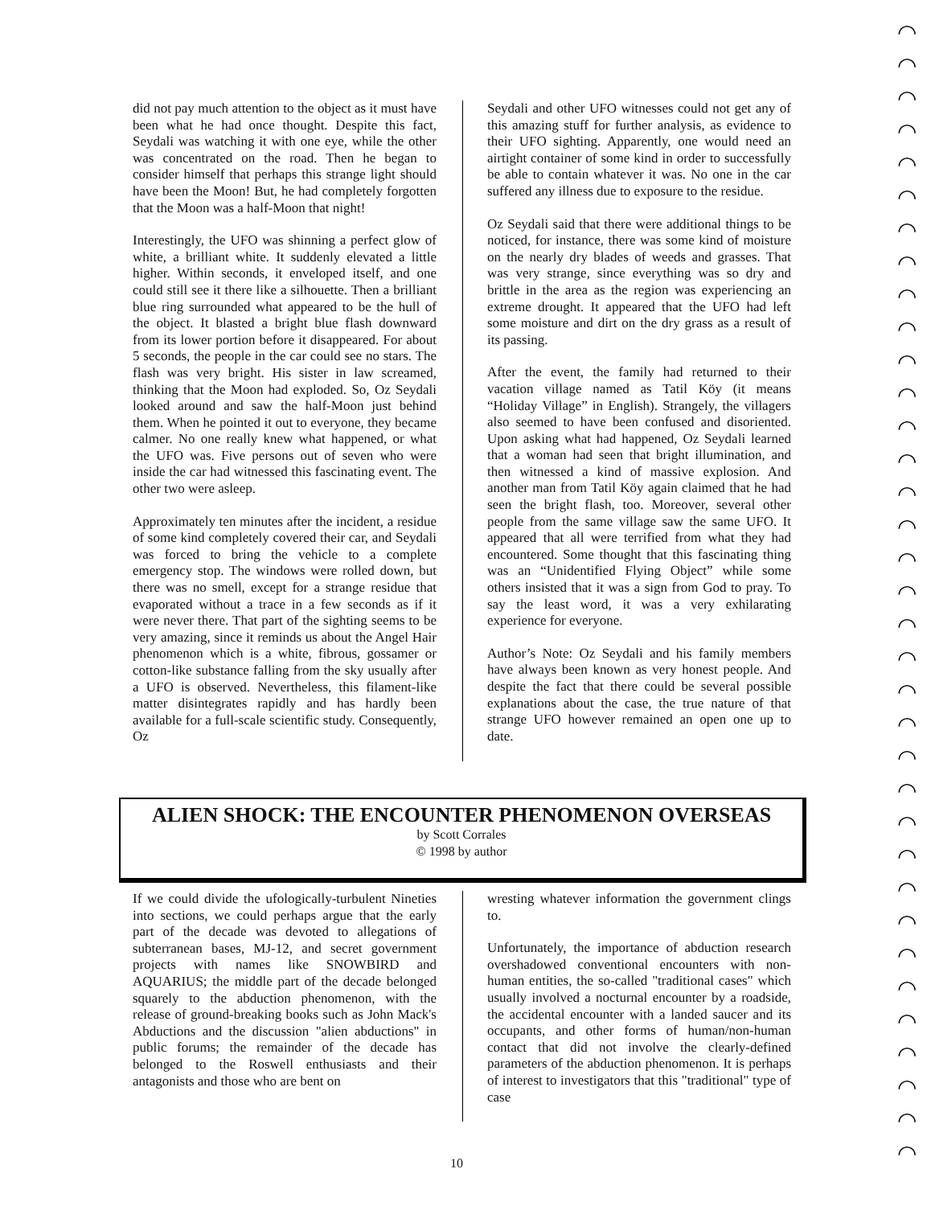did not pay much attention to the object as it must have been what he had once thought. Despite this fact, Seydali was watching it with one eye, while the other was concentrated on the road. Then he began to consider himself that perhaps this strange light should have been the Moon! But, he had completely forgotten that the Moon was a half-Moon that night!
Interestingly, the UFO was shinning a perfect glow of white, a brilliant white. It suddenly elevated a little higher. Within seconds, it enveloped itself, and one could still see it there like a silhouette. Then a brilliant blue ring surrounded what appeared to be the hull of the object. It blasted a bright blue flash downward from its lower portion before it disappeared. For about 5 seconds, the people in the car could see no stars. The flash was very bright. His sister in law screamed, thinking that the Moon had exploded. So, Oz Seydali looked around and saw the half-Moon just behind them. When he pointed it out to everyone, they became calmer. No one really knew what happened, or what the UFO was. Five persons out of seven who were inside the car had witnessed this fascinating event. The other two were asleep.
Approximately ten minutes after the incident, a residue of some kind completely covered their car, and Seydali was forced to bring the vehicle to a complete emergency stop. The windows were rolled down, but there was no smell, except for a strange residue that evaporated without a trace in a few seconds as if it were never there. That part of the sighting seems to be very amazing, since it reminds us about the Angel Hair phenomenon which is a white, fibrous, gossamer or cotton-like substance falling from the sky usually after a UFO is observed. Nevertheless, this filament-like matter disintegrates rapidly and has hardly been available for a full-scale scientific study. Consequently, Oz
Seydali and other UFO witnesses could not get any of this amazing stuff for further analysis, as evidence to their UFO sighting. Apparently, one would need an airtight container of some kind in order to successfully be able to contain whatever it was. No one in the car suffered any illness due to exposure to the residue.
Oz Seydali said that there were additional things to be noticed, for instance, there was some kind of moisture on the nearly dry blades of weeds and grasses. That was very strange, since everything was so dry and brittle in the area as the region was experiencing an extreme drought. It appeared that the UFO had left some moisture and dirt on the dry grass as a result of its passing.
After the event, the family had returned to their vacation village named as Tatil Köy (it means “Holiday Village” in English). Strangely, the villagers also seemed to have been confused and disoriented. Upon asking what had happened, Oz Seydali learned that a woman had seen that bright illumination, and then witnessed a kind of massive explosion. And another man from Tatil Köy again claimed that he had seen the bright flash, too. Moreover, several other people from the same village saw the same UFO. It appeared that all were terrified from what they had encountered. Some thought that this fascinating thing was an “Unidentified Flying Object” while some others insisted that it was a sign from God to pray. To say the least word, it was a very exhilarating experience for everyone.
Author’s Note: Oz Seydali and his family members have always been known as very honest people. And despite the fact that there could be several possible explanations about the case, the true nature of that strange UFO however remained an open one up to date.
ALIEN SHOCK: THE ENCOUNTER PHENOMENON OVERSEAS
by Scott Corrales
© 1998 by author
If we could divide the ufologically-turbulent Nineties into sections, we could perhaps argue that the early part of the decade was devoted to allegations of subterranean bases, MJ-12, and secret government projects with names like SNOWBIRD and AQUARIUS; the middle part of the decade belonged squarely to the abduction phenomenon, with the release of ground-breaking books such as John Mack's Abductions and the discussion "alien abductions" in public forums; the remainder of the decade has belonged to the Roswell enthusiasts and their antagonists and those who are bent on
wresting whatever information the government clings to.
Unfortunately, the importance of abduction research overshadowed conventional encounters with non-human entities, the so-called "traditional cases" which usually involved a nocturnal encounter by a roadside, the accidental encounter with a landed saucer and its occupants, and other forms of human/non-human contact that did not involve the clearly-defined parameters of the abduction phenomenon. It is perhaps of interest to investigators that this "traditional" type of case
10
◠
◠
◠
◠
◠
◠
◠
◠
◠
◠
◠
◠
◠
◠
◠
◠
◠
◠
◠
◠
◠
◠
◠
◠
◠
◠
◠
◠
◠
◠
◠
◠
◠
◠
◠